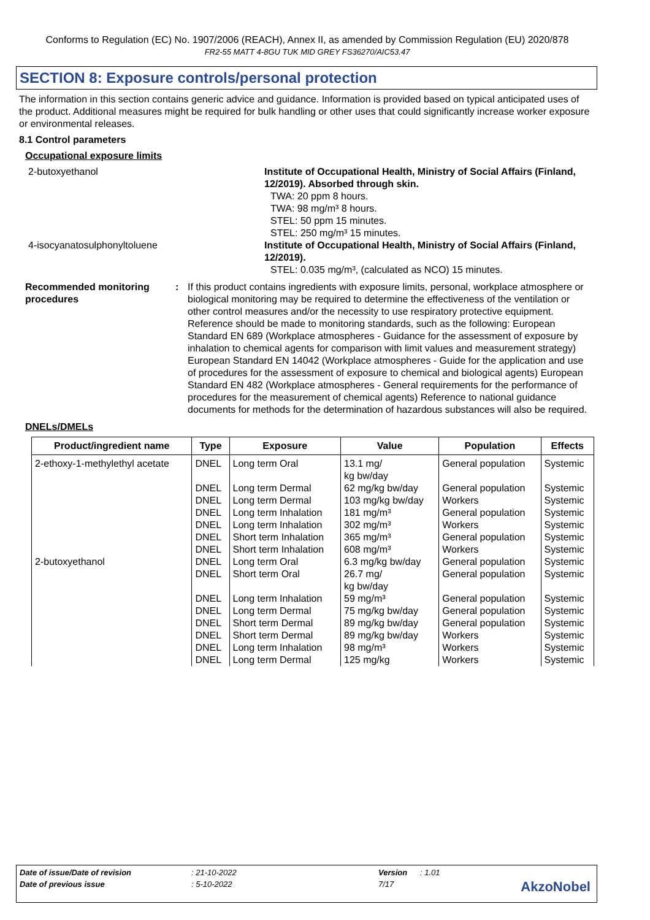Conforms to Regulation (EC) No. 1907/2006 (REACH), Annex II, as amended by Commission Regulation (EU) 2020/878
FR2-55 MATT 4-8GU TUK MID GREY FS36270/AIC53.47
SECTION 8: Exposure controls/personal protection
The information in this section contains generic advice and guidance. Information is provided based on typical anticipated uses of the product. Additional measures might be required for bulk handling or other uses that could significantly increase worker exposure or environmental releases.
8.1 Control parameters
Occupational exposure limits
2-butoxyethanol Institute of Occupational Health, Ministry of Social Affairs (Finland, 12/2019). Absorbed through skin.
TWA: 20 ppm 8 hours.
TWA: 98 mg/m³ 8 hours.
STEL: 50 ppm 15 minutes.
STEL: 250 mg/m³ 15 minutes.
4-isocyanatosulphonyltoluene Institute of Occupational Health, Ministry of Social Affairs (Finland, 12/2019).
STEL: 0.035 mg/m³, (calculated as NCO) 15 minutes.
Recommended monitoring procedures
: If this product contains ingredients with exposure limits, personal, workplace atmosphere or biological monitoring may be required to determine the effectiveness of the ventilation or other control measures and/or the necessity to use respiratory protective equipment. Reference should be made to monitoring standards, such as the following: European Standard EN 689 (Workplace atmospheres - Guidance for the assessment of exposure by inhalation to chemical agents for comparison with limit values and measurement strategy) European Standard EN 14042 (Workplace atmospheres - Guide for the application and use of procedures for the assessment of exposure to chemical and biological agents) European Standard EN 482 (Workplace atmospheres - General requirements for the performance of procedures for the measurement of chemical agents) Reference to national guidance documents for methods for the determination of hazardous substances will also be required.
DNELs/DMELs
| Product/ingredient name | Type | Exposure | Value | Population | Effects |
| --- | --- | --- | --- | --- | --- |
| 2-ethoxy-1-methylethyl acetate | DNEL | Long term Oral | 13.1 mg/ kg bw/day | General population | Systemic |
| | DNEL | Long term Dermal | 62 mg/kg bw/day | General population | Systemic |
| | DNEL | Long term Dermal | 103 mg/kg bw/day | Workers | Systemic |
| | DNEL | Long term Inhalation | 181 mg/m³ | General population | Systemic |
| | DNEL | Long term Inhalation | 302 mg/m³ | Workers | Systemic |
| | DNEL | Short term Inhalation | 365 mg/m³ | General population | Systemic |
| | DNEL | Short term Inhalation | 608 mg/m³ | Workers | Systemic |
| 2-butoxyethanol | DNEL | Long term Oral | 6.3 mg/kg bw/day | General population | Systemic |
| | DNEL | Short term Oral | 26.7 mg/ kg bw/day | General population | Systemic |
| | DNEL | Long term Inhalation | 59 mg/m³ | General population | Systemic |
| | DNEL | Long term Dermal | 75 mg/kg bw/day | General population | Systemic |
| | DNEL | Short term Dermal | 89 mg/kg bw/day | General population | Systemic |
| | DNEL | Short term Dermal | 89 mg/kg bw/day | Workers | Systemic |
| | DNEL | Long term Inhalation | 98 mg/m³ | Workers | Systemic |
| | DNEL | Long term Dermal | 125 mg/kg | Workers | Systemic |
Date of issue/Date of revision: 21-10-2022 Version: 1.01
Date of previous issue: 5-10-2022 7/17
AkzoNobel